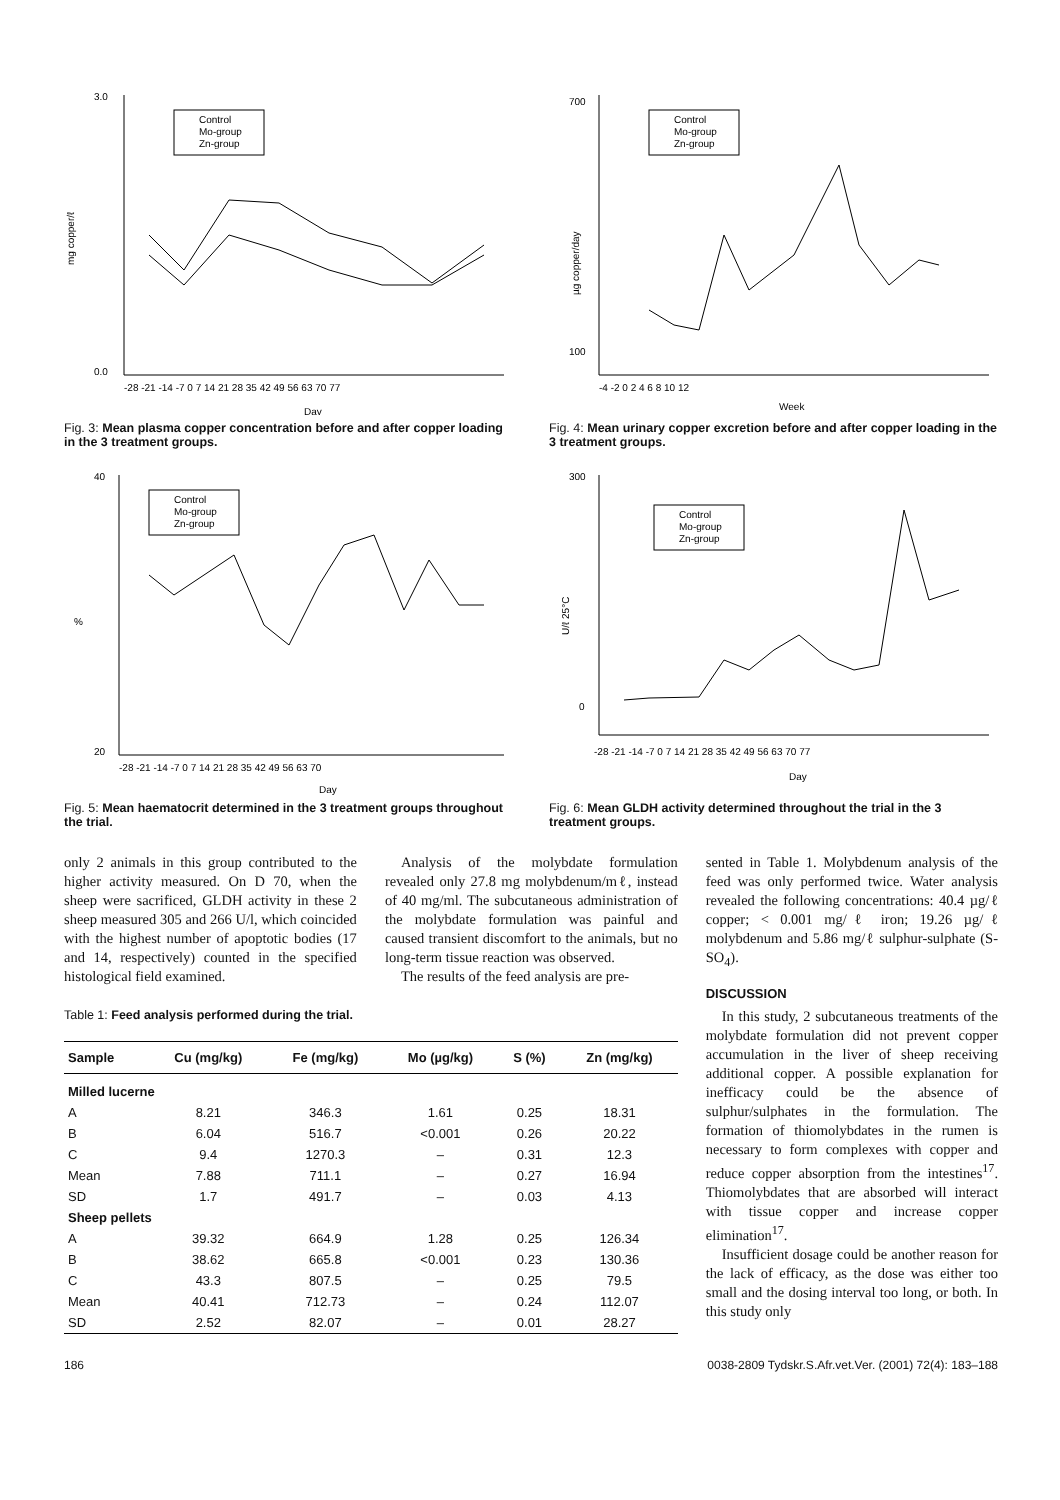mg copper/ℓ
3.0
0.0
Control
Mo-group
Zn-group
-28 -21 -14 -7 0 7 14 21 28 35 42 49 56 63 70 77
Day
Fig. 3: Mean plasma copper concentration before and after copper loading in the 3 treatment groups.
µg copper/day
700
100
Control
Mo-group
Zn-group
-4 -2 0 2 4 6 8 10 12
Week
Fig. 4: Mean urinary copper excretion before and after copper loading in the 3 treatment groups.
%
40
20
Control
Mo-group
Zn-group
-28 -21 -14 -7 0 7 14 21 28 35 42 49 56 63 70
Day
Fig. 5: Mean haematocrit determined in the 3 treatment groups throughout the trial.
U/ℓ 25°C
300
0
Control
Mo-group
Zn-group
-28 -21 -14 -7 0 7 14 21 28 35 42 49 56 63 70 77
Day
Fig. 6: Mean GLDH activity determined throughout the trial in the 3 treatment groups.
only 2 animals in this group contributed to the higher activity measured. On D 70, when the sheep were sacrificed, GLDH activity in these 2 sheep measured 305 and 266 U/l, which coincided with the highest number of apoptotic bodies (17 and 14, respectively) counted in the specified histological field examined.
Analysis of the molybdate formulation revealed only 27.8 mg molybdenum/mℓ, instead of 40 mg/ml. The subcutaneous administration of the molybdate formulation was painful and caused transient discomfort to the animals, but no long-term tissue reaction was observed.
The results of the feed analysis are pre-
Table 1: Feed analysis performed during the trial.
| Sample | Cu (mg/kg) | Fe (mg/kg) | Mo (µg/kg) | S (%) | Zn (mg/kg) |
| --- | --- | --- | --- | --- | --- |
| Milled lucerne | | | | | |
| A | 8.21 | 346.3 | 1.61 | 0.25 | 18.31 |
| B | 6.04 | 516.7 | <0.001 | 0.26 | 20.22 |
| C | 9.4 | 1270.3 | – | 0.31 | 12.3 |
| Mean | 7.88 | 711.1 | – | 0.27 | 16.94 |
| SD | 1.7 | 491.7 | – | 0.03 | 4.13 |
| Sheep pellets | | | | | |
| A | 39.32 | 664.9 | 1.28 | 0.25 | 126.34 |
| B | 38.62 | 665.8 | <0.001 | 0.23 | 130.36 |
| C | 43.3 | 807.5 | – | 0.25 | 79.5 |
| Mean | 40.41 | 712.73 | – | 0.24 | 112.07 |
| SD | 2.52 | 82.07 | – | 0.01 | 28.27 |
sented in Table 1. Molybdenum analysis of the feed was only performed twice. Water analysis revealed the following concentrations: 40.4 µg/ℓ copper; < 0.001 mg/ℓ iron; 19.26 µg/ℓ molybdenum and 5.86 mg/ℓ sulphur-sulphate (S-SO<sub>4</sub>).
DISCUSSION
In this study, 2 subcutaneous treatments of the molybdate formulation did not prevent copper accumulation in the liver of sheep receiving additional copper. A possible explanation for inefficacy could be the absence of sulphur/sulphates in the formulation. The formation of thiomolybdates in the rumen is necessary to form complexes with copper and reduce copper absorption from the intestines<sup>17</sup>. Thiomolybdates that are absorbed will interact with tissue copper and increase copper elimination<sup>17</sup>.
Insufficient dosage could be another reason for the lack of efficacy, as the dose was either too small and the dosing interval too long, or both. In this study only
186 0038-2809 Tydskr.S.Afr.vet.Ver. (2001) 72(4): 183–188